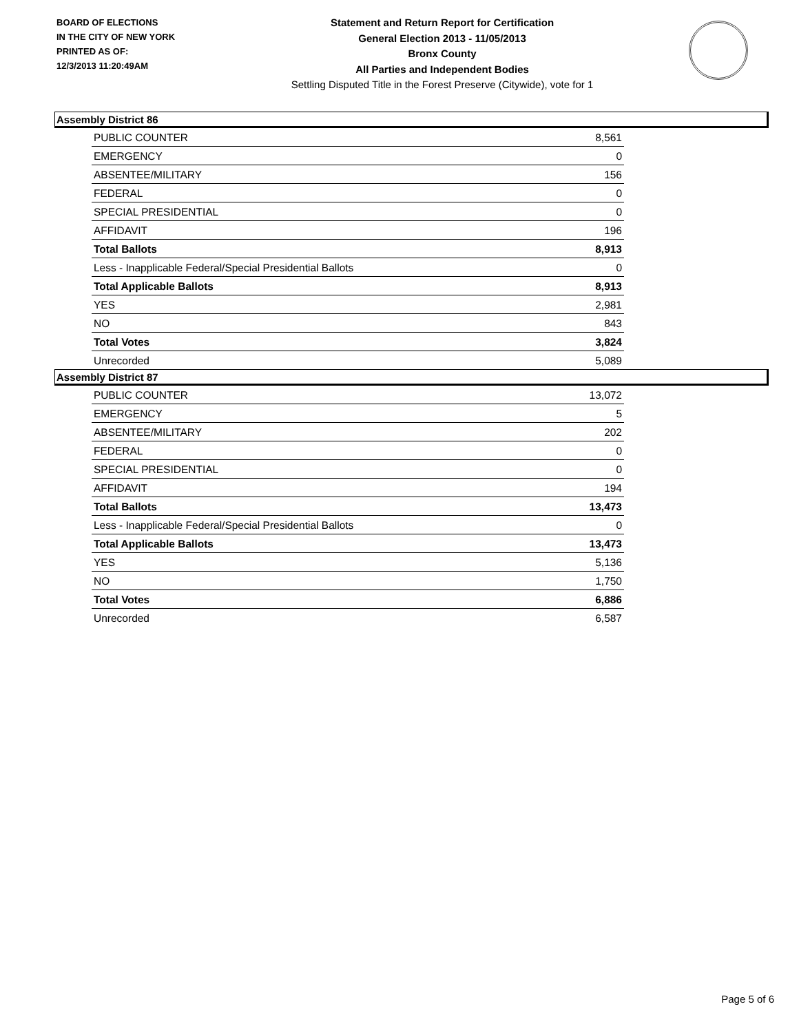BOARD OF ELECTIONS
IN THE CITY OF NEW YORK
PRINTED AS OF:
12/3/2013 11:20:49AM
Statement and Return Report for Certification
General Election 2013 - 11/05/2013
Bronx County
All Parties and Independent Bodies
Settling Disputed Title in the Forest Preserve (Citywide), vote for 1
Assembly District 86
| PUBLIC COUNTER | 8,561 |
| EMERGENCY | 0 |
| ABSENTEE/MILITARY | 156 |
| FEDERAL | 0 |
| SPECIAL PRESIDENTIAL | 0 |
| AFFIDAVIT | 196 |
| Total Ballots | 8,913 |
| Less - Inapplicable Federal/Special Presidential Ballots | 0 |
| Total Applicable Ballots | 8,913 |
| YES | 2,981 |
| NO | 843 |
| Total Votes | 3,824 |
| Unrecorded | 5,089 |
Assembly District 87
| PUBLIC COUNTER | 13,072 |
| EMERGENCY | 5 |
| ABSENTEE/MILITARY | 202 |
| FEDERAL | 0 |
| SPECIAL PRESIDENTIAL | 0 |
| AFFIDAVIT | 194 |
| Total Ballots | 13,473 |
| Less - Inapplicable Federal/Special Presidential Ballots | 0 |
| Total Applicable Ballots | 13,473 |
| YES | 5,136 |
| NO | 1,750 |
| Total Votes | 6,886 |
| Unrecorded | 6,587 |
Page 5 of 6